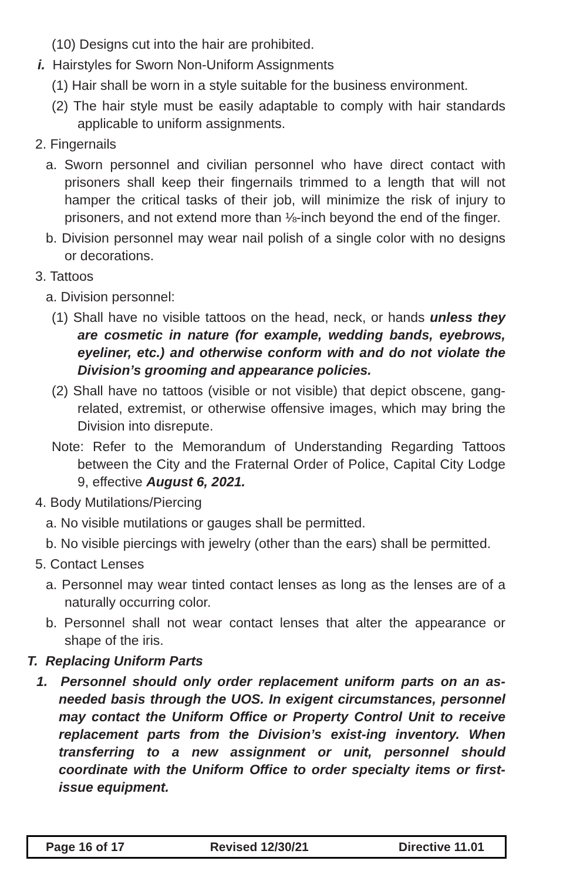(10) Designs cut into the hair are prohibited.
i. Hairstyles for Sworn Non-Uniform Assignments
(1) Hair shall be worn in a style suitable for the business environment.
(2) The hair style must be easily adaptable to comply with hair standards applicable to uniform assignments.
2. Fingernails
a. Sworn personnel and civilian personnel who have direct contact with prisoners shall keep their fingernails trimmed to a length that will not hamper the critical tasks of their job, will minimize the risk of injury to prisoners, and not extend more than ⅛-inch beyond the end of the finger.
b. Division personnel may wear nail polish of a single color with no designs or decorations.
3. Tattoos
a. Division personnel:
(1) Shall have no visible tattoos on the head, neck, or hands unless they are cosmetic in nature (for example, wedding bands, eyebrows, eyeliner, etc.) and otherwise conform with and do not violate the Division’s grooming and appearance policies.
(2) Shall have no tattoos (visible or not visible) that depict obscene, gang-related, extremist, or otherwise offensive images, which may bring the Division into disrepute.
Note: Refer to the Memorandum of Understanding Regarding Tattoos between the City and the Fraternal Order of Police, Capital City Lodge 9, effective August 6, 2021.
4. Body Mutilations/Piercing
a. No visible mutilations or gauges shall be permitted.
b. No visible piercings with jewelry (other than the ears) shall be permitted.
5. Contact Lenses
a. Personnel may wear tinted contact lenses as long as the lenses are of a naturally occurring color.
b. Personnel shall not wear contact lenses that alter the appearance or shape of the iris.
T. Replacing Uniform Parts
1. Personnel should only order replacement uniform parts on an as-needed basis through the UOS. In exigent circumstances, personnel may contact the Uniform Office or Property Control Unit to receive replacement parts from the Division’s exist-ing inventory. When transferring to a new assignment or unit, personnel should coordinate with the Uniform Office to order specialty items or first-issue equipment.
| Page 16 of 17 | Revised 12/30/21 | Directive 11.01 |